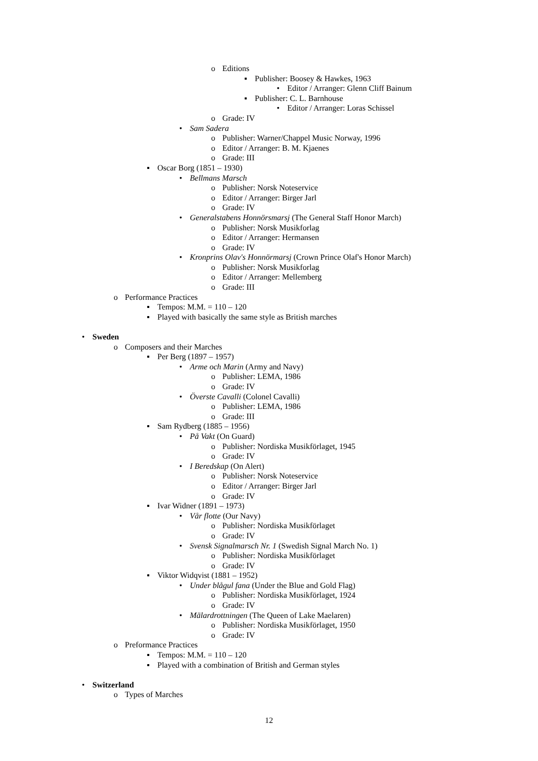o Editions
▪ Publisher: Boosey & Hawkes, 1963
• Editor / Arranger: Glenn Cliff Bainum
▪ Publisher: C. L. Barnhouse
• Editor / Arranger: Loras Schissel
o Grade: IV
• Sam Sadera
o Publisher: Warner/Chappel Music Norway, 1996
o Editor / Arranger: B. M. Kjaenes
o Grade: III
▪ Oscar Borg (1851 – 1930)
• Bellmans Marsch
o Publisher: Norsk Noteservice
o Editor / Arranger: Birger Jarl
o Grade: IV
• Generalstabens Honnörsmarsj (The General Staff Honor March)
o Publisher: Norsk Musikforlag
o Editor / Arranger: Hermansen
o Grade: IV
• Kronprins Olav's Honnörmarsj (Crown Prince Olaf's Honor March)
o Publisher: Norsk Musikforlag
o Editor / Arranger: Mellemberg
o Grade: III
o Performance Practices
▪ Tempos: M.M. = 110 – 120
▪ Played with basically the same style as British marches
• Sweden
o Composers and their Marches
▪ Per Berg (1897 – 1957)
• Arme och Marin (Army and Navy)
o Publisher: LEMA, 1986
o Grade: IV
• Överste Cavalli (Colonel Cavalli)
o Publisher: LEMA, 1986
o Grade: III
▪ Sam Rydberg (1885 – 1956)
• På Vakt (On Guard)
o Publisher: Nordiska Musikförlaget, 1945
o Grade: IV
• I Beredskap (On Alert)
o Publisher: Norsk Noteservice
o Editor / Arranger: Birger Jarl
o Grade: IV
▪ Ivar Widner (1891 – 1973)
• Vår flotte (Our Navy)
o Publisher: Nordiska Musikförlaget
o Grade: IV
• Svensk Signalmarsch Nr. 1 (Swedish Signal March No. 1)
o Publisher: Nordiska Musikförlaget
o Grade: IV
▪ Viktor Widqvist (1881 – 1952)
• Under blågul fana (Under the Blue and Gold Flag)
o Publisher: Nordiska Musikförlaget, 1924
o Grade: IV
• Mälardrottningen (The Queen of Lake Maelaren)
o Publisher: Nordiska Musikförlaget, 1950
o Grade: IV
o Preformance Practices
▪ Tempos: M.M. = 110 – 120
▪ Played with a combination of British and German styles
• Switzerland
o Types of Marches
12